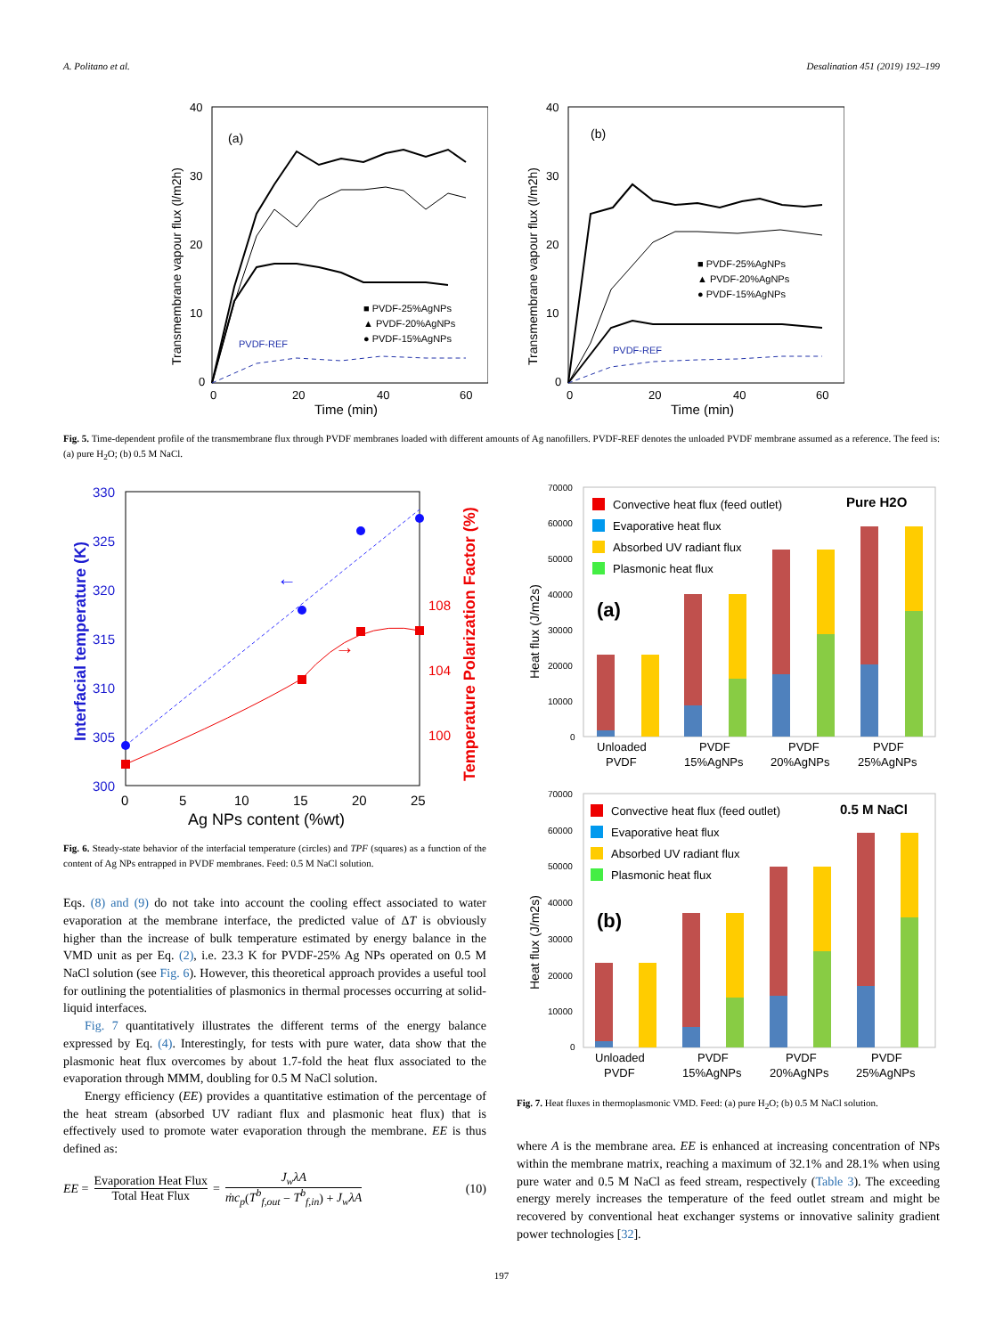A. Politano et al. Desalination 451 (2019) 192–199
40
30
20
10
0
0
20
40
60
Time (min)
(a)
Transmembrane vapour flux (l/m2h)
PVDF-REF
■ PVDF-25%AgNPs
▲ PVDF-20%AgNPs
● PVDF-15%AgNPs
40
30
20
10
0
0
20
40
60
Time (min)
(b)
Transmembrane vapour flux (l/m2h)
PVDF-REF
■ PVDF-25%AgNPs
▲ PVDF-20%AgNPs
● PVDF-15%AgNPs
Fig. 5. Time-dependent profile of the transmembrane flux through PVDF membranes loaded with different amounts of Ag nanofillers. PVDF-REF denotes the unloaded PVDF membrane assumed as a reference. The feed is: (a) pure H<sub>2</sub>O; (b) 0.5 M NaCl.
330
325
320
315
310
305
300
Interfacial temperature (K)
108
104
100
Temperature Polarization Factor (%)
0
5
10
15
20
25
Ag NPs content (%wt)
←
→
Fig. 6. Steady-state behavior of the interfacial temperature (circles) and TPF (squares) as a function of the content of Ag NPs entrapped in PVDF membranes. Feed: 0.5 M NaCl solution.
Eqs. (8) and (9) do not take into account the cooling effect associated to water evaporation at the membrane interface, the predicted value of ΔT is obviously higher than the increase of bulk temperature estimated by energy balance in the VMD unit as per Eq. (2), i.e. 23.3 K for PVDF-25% Ag NPs operated on 0.5 M NaCl solution (see Fig. 6). However, this theoretical approach provides a useful tool for outlining the potentialities of plasmonics in thermal processes occurring at solid-liquid interfaces.
Fig. 7 quantitatively illustrates the different terms of the energy balance expressed by Eq. (4). Interestingly, for tests with pure water, data show that the plasmonic heat flux overcomes by about 1.7-fold the heat flux associated to the evaporation through MMM, doubling for 0.5 M NaCl solution.
Energy efficiency (EE) provides a quantitative estimation of the percentage of the heat stream (absorbed UV radiant flux and plasmonic heat flux) that is effectively used to promote water evaporation through the membrane. EE is thus defined as:
EE = Evaporation Heat Flux Total Heat Flux = J<sub>w</sub>λA ṁc<sub>p</sub>(T<sup>b</sup><sub>f,out</sub> − T<sup>b</sup><sub>f,in</sub>) + J<sub>w</sub>λA (10)
70000
60000
50000
40000
30000
20000
10000
0
Heat flux (J/m2s)
(a)
Pure H2O
Convective heat flux (feed outlet)
Evaporative heat flux
Absorbed UV radiant flux
Plasmonic heat flux
Unloaded
PVDF
PVDF
15%AgNPs
PVDF
20%AgNPs
PVDF
25%AgNPs
70000
60000
50000
40000
30000
20000
10000
0
Heat flux (J/m2s)
(b)
0.5 M NaCl
Convective heat flux (feed outlet)
Evaporative heat flux
Absorbed UV radiant flux
Plasmonic heat flux
Unloaded
PVDF
PVDF
15%AgNPs
PVDF
20%AgNPs
PVDF
25%AgNPs
Fig. 7. Heat fluxes in thermoplasmonic VMD. Feed: (a) pure H<sub>2</sub>O; (b) 0.5 M NaCl solution.
where A is the membrane area. EE is enhanced at increasing concentration of NPs within the membrane matrix, reaching a maximum of 32.1% and 28.1% when using pure water and 0.5 M NaCl as feed stream, respectively (Table 3). The exceeding energy merely increases the temperature of the feed outlet stream and might be recovered by conventional heat exchanger systems or innovative salinity gradient power technologies [32].
197